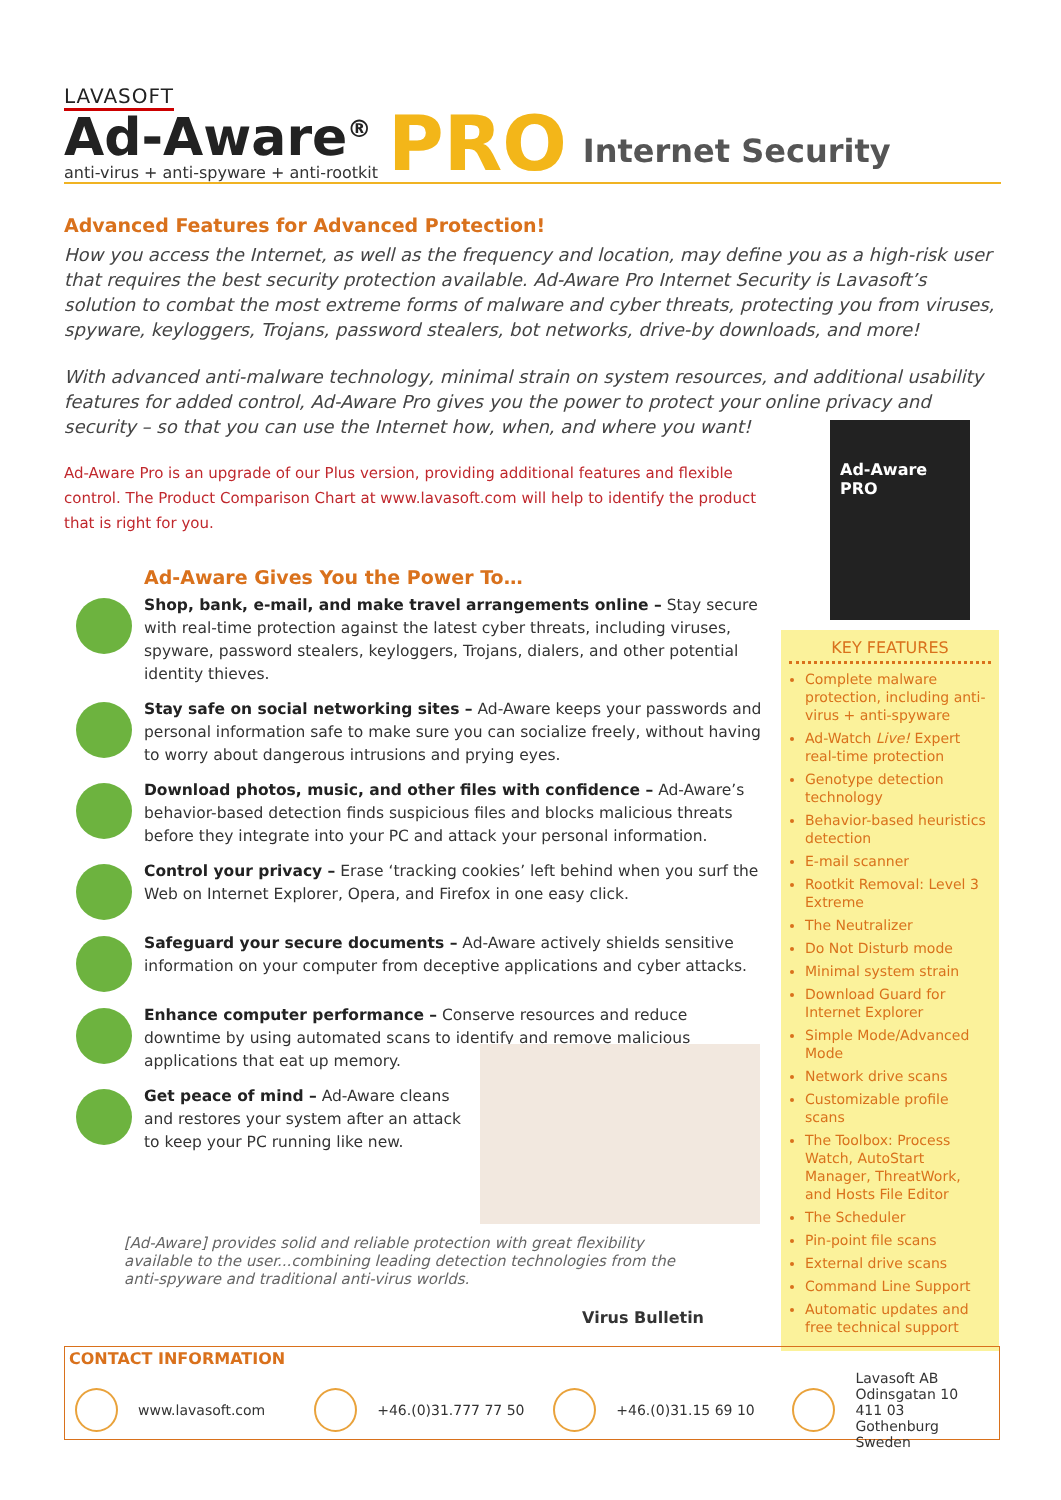LAVASOFT
Ad-Aware<sup>®</sup>
anti-virus + anti-spyware + anti-rootkit
PRO
Internet Security
Advanced Features for Advanced Protection!
How you access the Internet, as well as the frequency and location, may define you as a high-risk user that requires the best security protection available. Ad-Aware Pro Internet Security is Lavasoft’s solution to combat the most extreme forms of malware and cyber threats, protecting you from viruses, spyware, keyloggers, Trojans, password stealers, bot networks, drive-by downloads, and more!
With advanced anti-malware technology, minimal strain on system resources, and additional usability features for added control, Ad-Aware Pro gives you the power to protect your online privacy and security – so that you can use the Internet how, when, and where you want!
Ad-Aware Pro is an upgrade of our Plus version, providing additional features and flexible control. The Product Comparison Chart at www.lavasoft.com will help to identify the product that is right for you.
Ad-Aware Gives You the Power To…
Shop, bank, e-mail, and make travel arrangements online – Stay secure with real-time protection against the latest cyber threats, including viruses, spyware, password stealers, keyloggers, Trojans, dialers, and other potential identity thieves.
Stay safe on social networking sites – Ad-Aware keeps your passwords and personal information safe to make sure you can socialize freely, without having to worry about dangerous intrusions and prying eyes.
Download photos, music, and other files with confidence – Ad-Aware’s behavior-based detection finds suspicious files and blocks malicious threats before they integrate into your PC and attack your personal information.
Control your privacy – Erase ‘tracking cookies’ left behind when you surf the Web on Internet Explorer, Opera, and Firefox in one easy click.
Safeguard your secure documents – Ad-Aware actively shields sensitive information on your computer from deceptive applications and cyber attacks.
Enhance computer performance – Conserve resources and reduce downtime by using automated scans to identify and remove malicious applications that eat up memory.
Get peace of mind – Ad-Aware cleans and restores your system after an attack to keep your PC running like new.
[Ad-Aware] provides solid and reliable protection with great flexibility available to the user...combining leading detection technologies from the anti-spyware and traditional anti-virus worlds.
Virus Bulletin
Ad-Aware PRO
KEY FEATURES
Complete malware protection, including anti-virus + anti-spyware
Ad-Watch Live! Expert real-time protection
Genotype detection technology
Behavior-based heuristics detection
E-mail scanner
Rootkit Removal: Level 3 Extreme
The Neutralizer
Do Not Disturb mode
Minimal system strain
Download Guard for Internet Explorer
Simple Mode/Advanced Mode
Network drive scans
Customizable profile scans
The Toolbox: Process Watch, AutoStart Manager, ThreatWork, and Hosts File Editor
The Scheduler
Pin-point file scans
External drive scans
Command Line Support
Automatic updates and free technical support
CONTACT INFORMATION
www.lavasoft.com +46.(0)31.777 77 50 +46.(0)31.15 69 10
Lavasoft AB
Odinsgatan 10
411 03 Gothenburg
Sweden